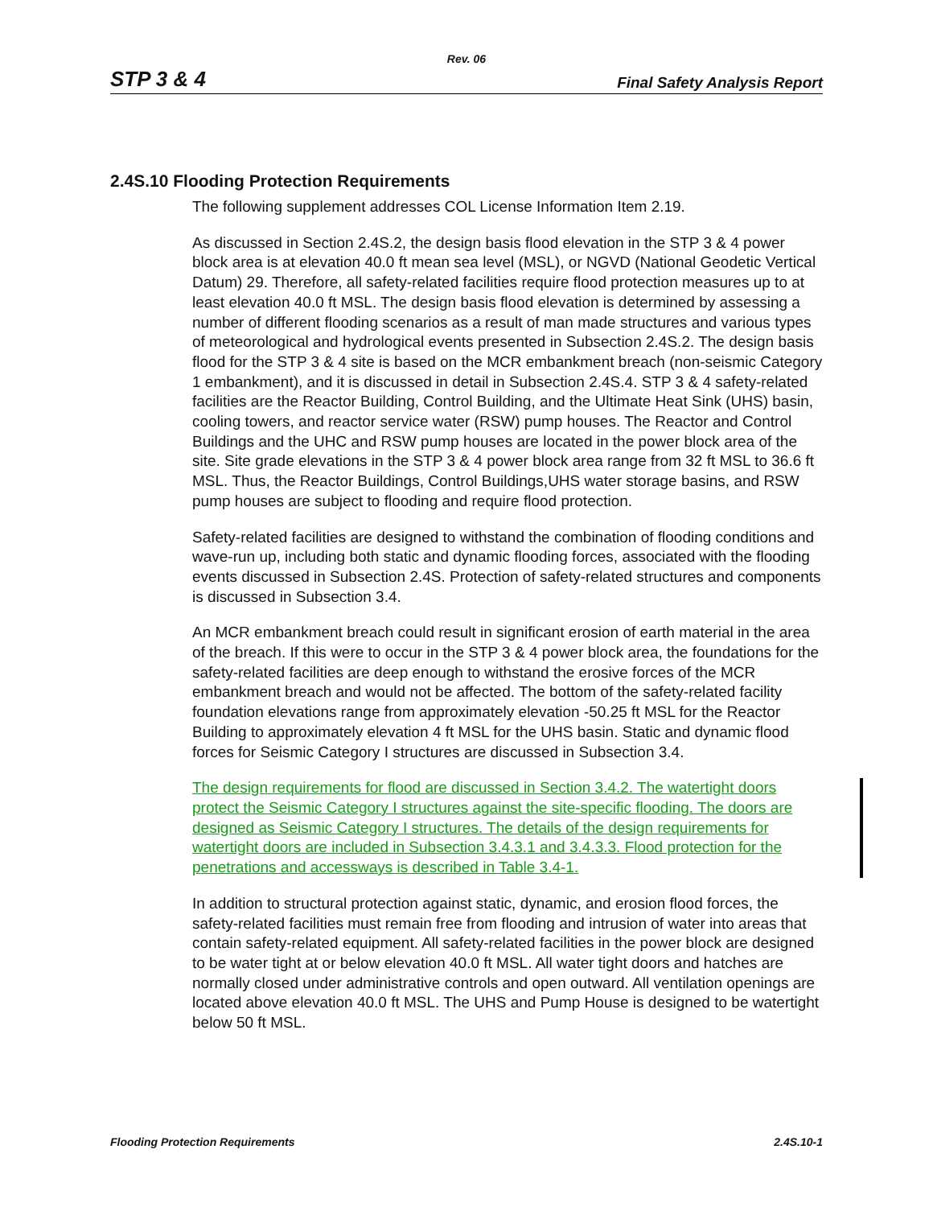Rev. 06
STP 3 & 4 Final Safety Analysis Report
2.4S.10 Flooding Protection Requirements
The following supplement addresses COL License Information Item 2.19.
As discussed in Section 2.4S.2, the design basis flood elevation in the STP 3 & 4 power block area is at elevation 40.0 ft mean sea level (MSL), or NGVD (National Geodetic Vertical Datum) 29. Therefore, all safety-related facilities require flood protection measures up to at least elevation 40.0 ft MSL. The design basis flood elevation is determined by assessing a number of different flooding scenarios as a result of man made structures and various types of meteorological and hydrological events presented in Subsection 2.4S.2. The design basis flood for the STP 3 & 4 site is based on the MCR embankment breach (non-seismic Category 1 embankment), and it is discussed in detail in Subsection 2.4S.4. STP 3 & 4 safety-related facilities are the Reactor Building, Control Building, and the Ultimate Heat Sink (UHS) basin, cooling towers, and reactor service water (RSW) pump houses. The Reactor and Control Buildings and the UHC and RSW pump houses are located in the power block area of the site. Site grade elevations in the STP 3 & 4 power block area range from 32 ft MSL to 36.6 ft MSL. Thus, the Reactor Buildings, Control Buildings,UHS water storage basins, and RSW pump houses are subject to flooding and require flood protection.
Safety-related facilities are designed to withstand the combination of flooding conditions and wave-run up, including both static and dynamic flooding forces, associated with the flooding events discussed in Subsection 2.4S. Protection of safety-related structures and components is discussed in Subsection 3.4.
An MCR embankment breach could result in significant erosion of earth material in the area of the breach. If this were to occur in the STP 3 & 4 power block area, the foundations for the safety-related facilities are deep enough to withstand the erosive forces of the MCR embankment breach and would not be affected. The bottom of the safety-related facility foundation elevations range from approximately elevation -50.25 ft MSL for the Reactor Building to approximately elevation 4 ft MSL for the UHS basin. Static and dynamic flood forces for Seismic Category I structures are discussed in Subsection 3.4.
The design requirements for flood are discussed in Section 3.4.2. The watertight doors protect the Seismic Category I structures against the site-specific flooding. The doors are designed as Seismic Category I structures. The details of the design requirements for watertight doors are included in Subsection 3.4.3.1 and 3.4.3.3. Flood protection for the penetrations and accessways is described in Table 3.4-1.
In addition to structural protection against static, dynamic, and erosion flood forces, the safety-related facilities must remain free from flooding and intrusion of water into areas that contain safety-related equipment. All safety-related facilities in the power block are designed to be water tight at or below elevation 40.0 ft MSL. All water tight doors and hatches are normally closed under administrative controls and open outward. All ventilation openings are located above elevation 40.0 ft MSL. The UHS and Pump House is designed to be watertight below 50 ft MSL.
Flooding Protection Requirements 2.4S.10-1